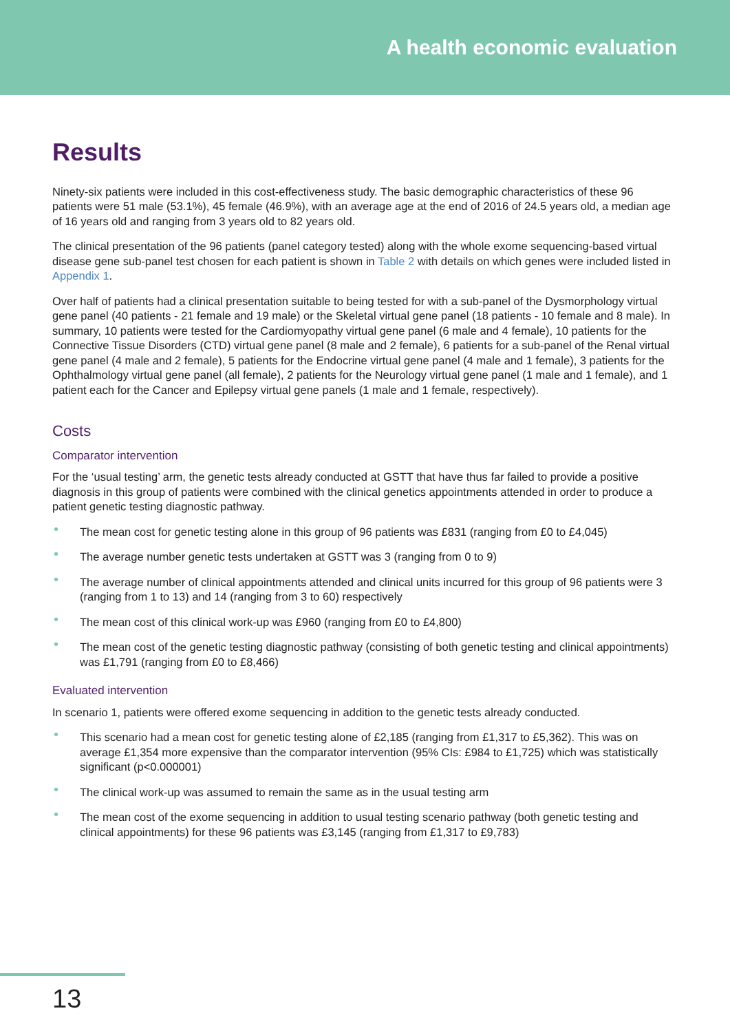A health economic evaluation
Results
Ninety-six patients were included in this cost-effectiveness study. The basic demographic characteristics of these 96 patients were 51 male (53.1%), 45 female (46.9%), with an average age at the end of 2016 of 24.5 years old, a median age of 16 years old and ranging from 3 years old to 82 years old.
The clinical presentation of the 96 patients (panel category tested) along with the whole exome sequencing-based virtual disease gene sub-panel test chosen for each patient is shown in Table 2 with details on which genes were included listed in Appendix 1.
Over half of patients had a clinical presentation suitable to being tested for with a sub-panel of the Dysmorphology virtual gene panel (40 patients - 21 female and 19 male) or the Skeletal virtual gene panel (18 patients - 10 female and 8 male). In summary, 10 patients were tested for the Cardiomyopathy virtual gene panel (6 male and 4 female), 10 patients for the Connective Tissue Disorders (CTD) virtual gene panel (8 male and 2 female), 6 patients for a sub-panel of the Renal virtual gene panel (4 male and 2 female), 5 patients for the Endocrine virtual gene panel (4 male and 1 female), 3 patients for the Ophthalmology virtual gene panel (all female), 2 patients for the Neurology virtual gene panel (1 male and 1 female), and 1 patient each for the Cancer and Epilepsy virtual gene panels (1 male and 1 female, respectively).
Costs
Comparator intervention
For the ‘usual testing’ arm, the genetic tests already conducted at GSTT that have thus far failed to provide a positive diagnosis in this group of patients were combined with the clinical genetics appointments attended in order to produce a patient genetic testing diagnostic pathway.
• The mean cost for genetic testing alone in this group of 96 patients was £831 (ranging from £0 to £4,045)
• The average number genetic tests undertaken at GSTT was 3 (ranging from 0 to 9)
• The average number of clinical appointments attended and clinical units incurred for this group of 96 patients were 3 (ranging from 1 to 13) and 14 (ranging from 3 to 60) respectively
• The mean cost of this clinical work-up was £960 (ranging from £0 to £4,800)
• The mean cost of the genetic testing diagnostic pathway (consisting of both genetic testing and clinical appointments) was £1,791 (ranging from £0 to £8,466)
Evaluated intervention
In scenario 1, patients were offered exome sequencing in addition to the genetic tests already conducted.
• This scenario had a mean cost for genetic testing alone of £2,185 (ranging from £1,317 to £5,362). This was on average £1,354 more expensive than the comparator intervention (95% CIs: £984 to £1,725) which was statistically significant (p<0.000001)
• The clinical work-up was assumed to remain the same as in the usual testing arm
• The mean cost of the exome sequencing in addition to usual testing scenario pathway (both genetic testing and clinical appointments) for these 96 patients was £3,145 (ranging from £1,317 to £9,783)
13